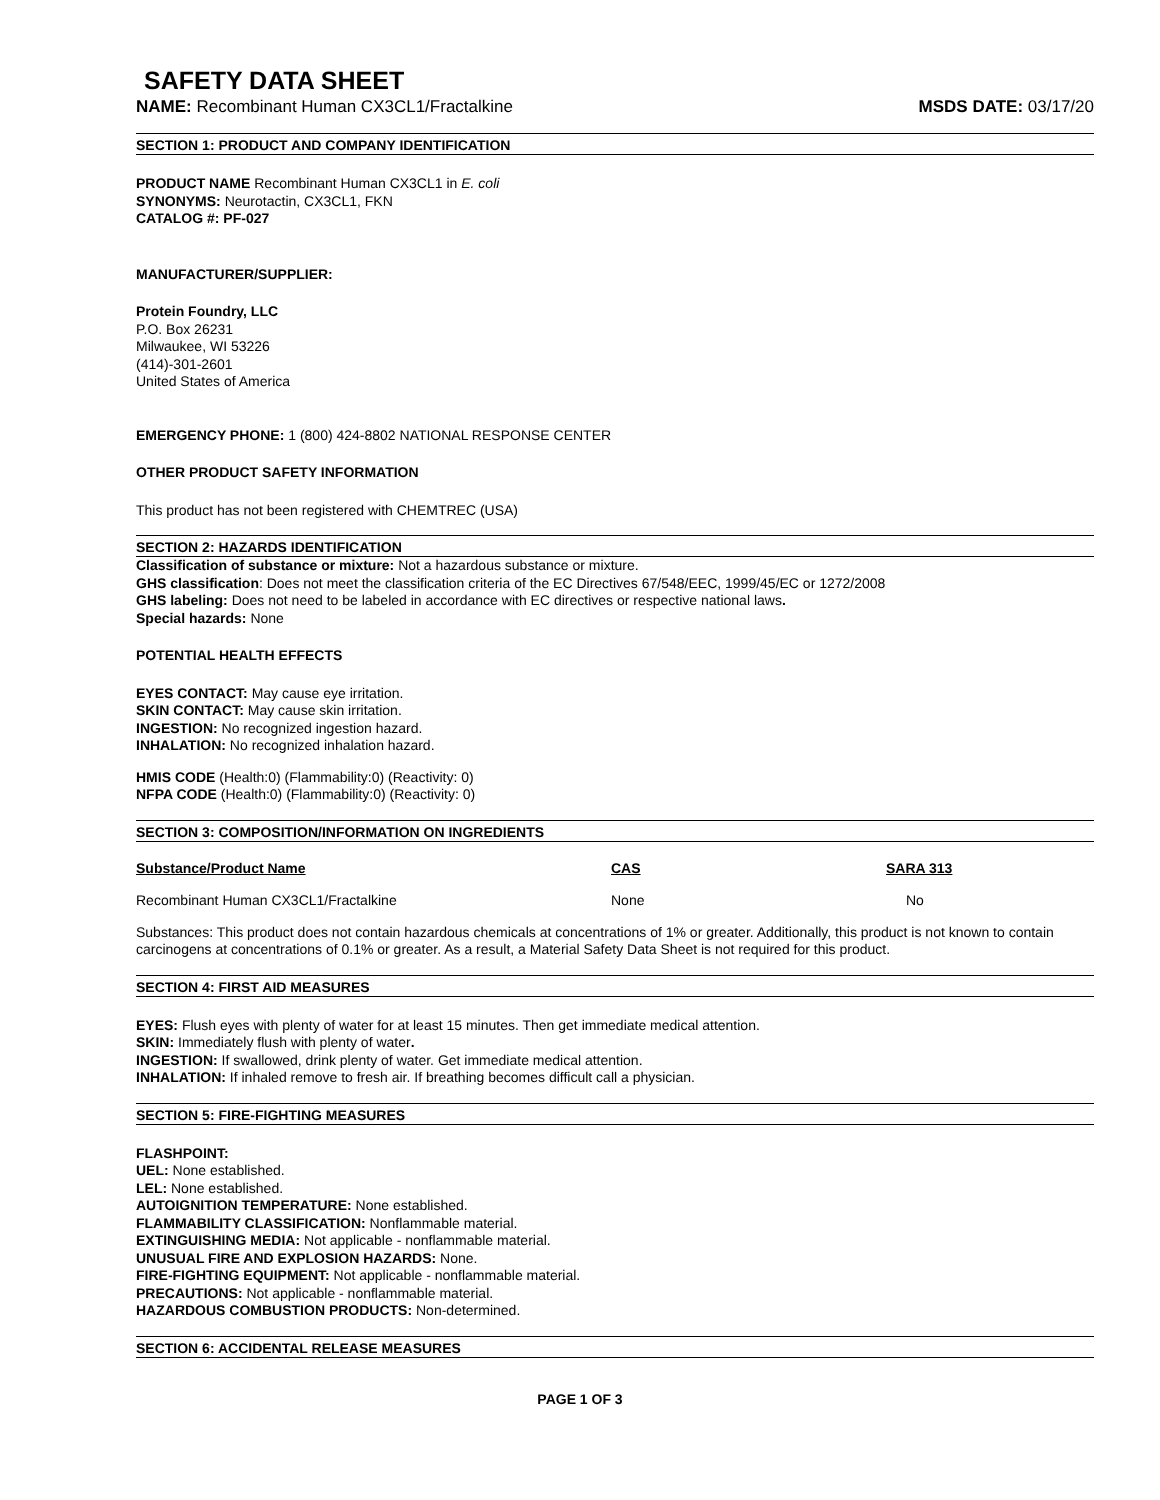SAFETY DATA SHEET
NAME: Recombinant Human CX3CL1/Fractalkine MSDS DATE: 03/17/20
SECTION 1: PRODUCT AND COMPANY IDENTIFICATION
PRODUCT NAME Recombinant Human CX3CL1 in E. coli
SYNONYMS: Neurotactin, CX3CL1, FKN
CATALOG #: PF-027
MANUFACTURER/SUPPLIER:
Protein Foundry, LLC
P.O. Box 26231
Milwaukee, WI 53226
(414)-301-2601
United States of America
EMERGENCY PHONE: 1 (800) 424-8802 NATIONAL RESPONSE CENTER
OTHER PRODUCT SAFETY INFORMATION
This product has not been registered with CHEMTREC (USA)
SECTION 2: HAZARDS IDENTIFICATION
Classification of substance or mixture: Not a hazardous substance or mixture.
GHS classification: Does not meet the classification criteria of the EC Directives 67/548/EEC, 1999/45/EC or 1272/2008
GHS labeling: Does not need to be labeled in accordance with EC directives or respective national laws.
Special hazards: None
POTENTIAL HEALTH EFFECTS
EYES CONTACT: May cause eye irritation.
SKIN CONTACT: May cause skin irritation.
INGESTION: No recognized ingestion hazard.
INHALATION: No recognized inhalation hazard.
HMIS CODE (Health:0) (Flammability:0) (Reactivity: 0)
NFPA CODE (Health:0) (Flammability:0) (Reactivity: 0)
SECTION 3: COMPOSITION/INFORMATION ON INGREDIENTS
| Substance/Product Name | CAS | SARA 313 |
| --- | --- | --- |
| Recombinant Human CX3CL1/Fractalkine | None | No |
Substances: This product does not contain hazardous chemicals at concentrations of 1% or greater. Additionally, this product is not known to contain carcinogens at concentrations of 0.1% or greater. As a result, a Material Safety Data Sheet is not required for this product.
SECTION 4: FIRST AID MEASURES
EYES: Flush eyes with plenty of water for at least 15 minutes. Then get immediate medical attention.
SKIN: Immediately flush with plenty of water.
INGESTION: If swallowed, drink plenty of water. Get immediate medical attention.
INHALATION: If inhaled remove to fresh air. If breathing becomes difficult call a physician.
SECTION 5: FIRE-FIGHTING MEASURES
FLASHPOINT:
UEL: None established.
LEL: None established.
AUTOIGNITION TEMPERATURE: None established.
FLAMMABILITY CLASSIFICATION: Nonflammable material.
EXTINGUISHING MEDIA: Not applicable - nonflammable material.
UNUSUAL FIRE AND EXPLOSION HAZARDS: None.
FIRE-FIGHTING EQUIPMENT: Not applicable - nonflammable material.
PRECAUTIONS: Not applicable - nonflammable material.
HAZARDOUS COMBUSTION PRODUCTS: Non-determined.
SECTION 6: ACCIDENTAL RELEASE MEASURES
PAGE 1 OF 3